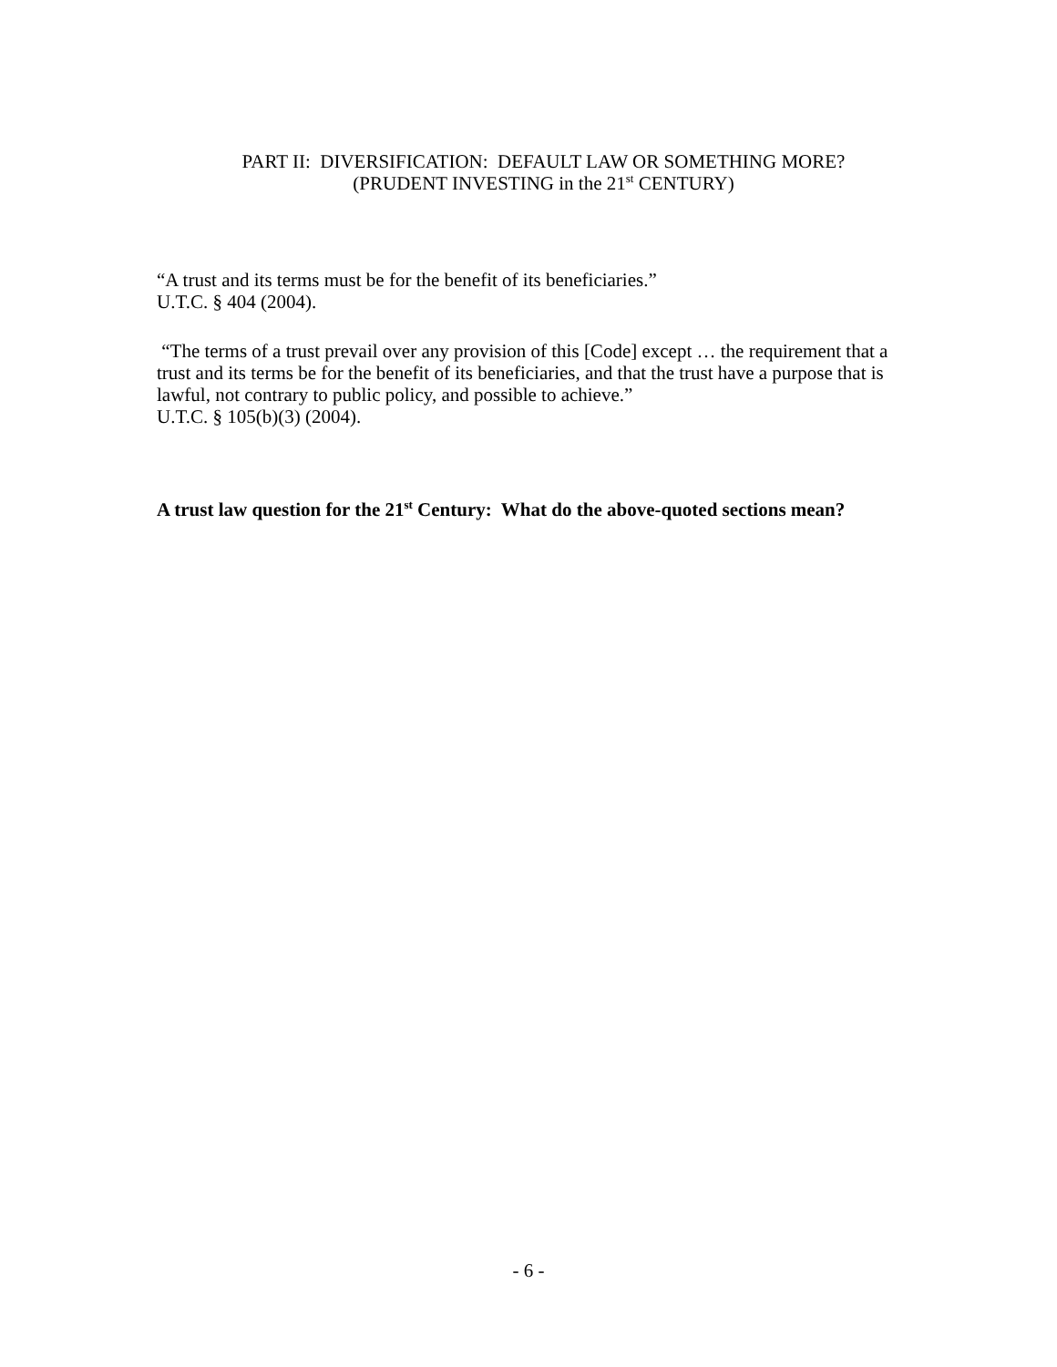PART II: DIVERSIFICATION: DEFAULT LAW OR SOMETHING MORE?
(PRUDENT INVESTING in the 21<sup>st</sup> CENTURY)
“A trust and its terms must be for the benefit of its beneficiaries.”
U.T.C. § 404 (2004).
“The terms of a trust prevail over any provision of this [Code] except … the requirement that a trust and its terms be for the benefit of its beneficiaries, and that the trust have a purpose that is lawful, not contrary to public policy, and possible to achieve.”
U.T.C. § 105(b)(3) (2004).
A trust law question for the 21<sup>st</sup> Century: What do the above-quoted sections mean?
- 6 -